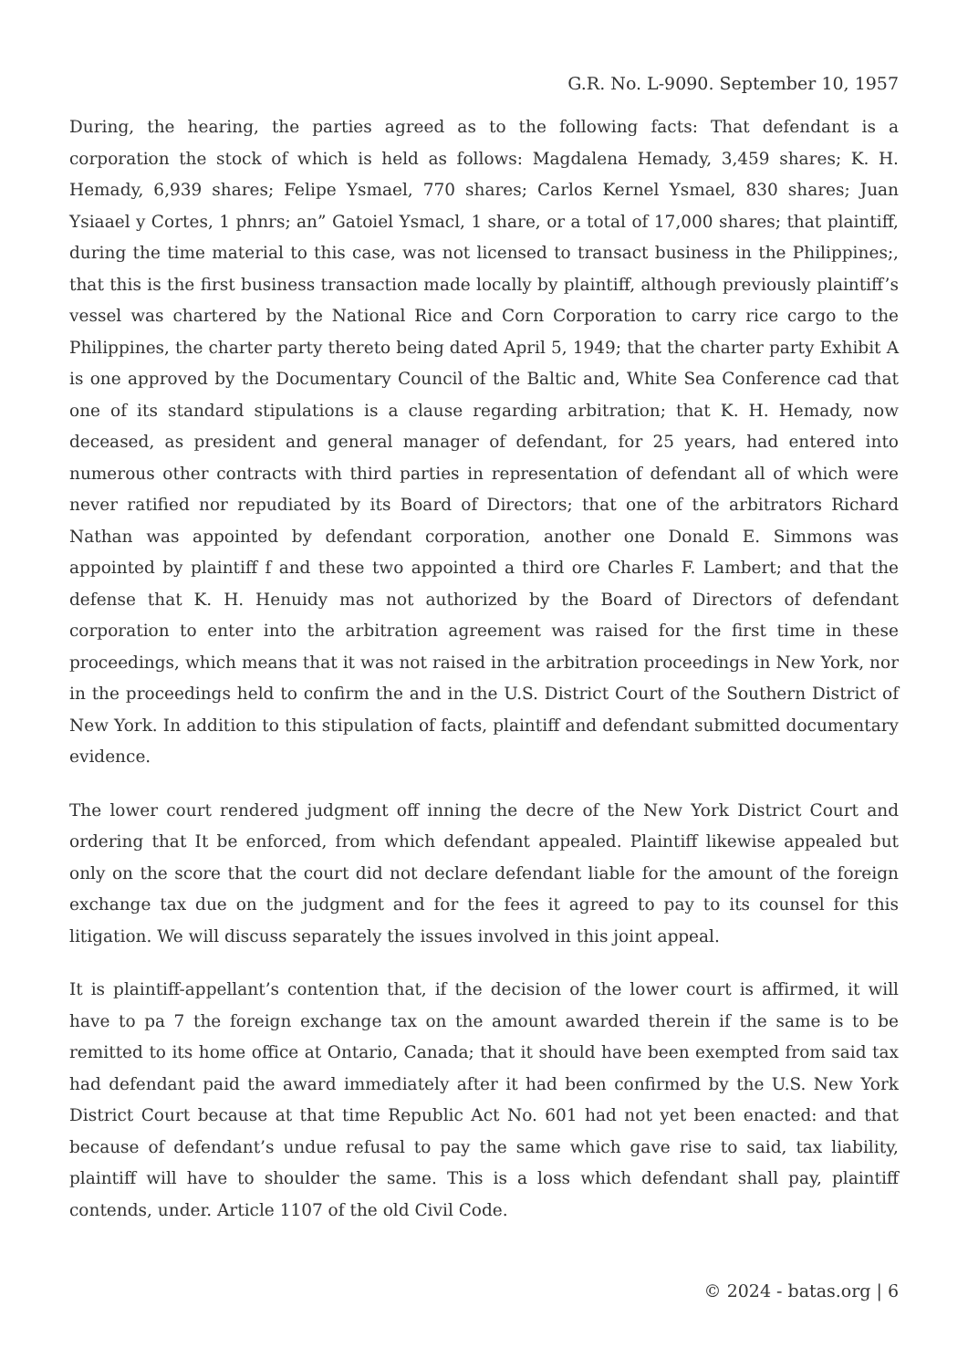G.R. No. L-9090. September 10, 1957
During, the hearing, the parties agreed as to the following facts: That defendant is a corporation the stock of which is held as follows: Magdalena Hemady, 3,459 shares; K. H. Hemady, 6,939 shares; Felipe Ysmael, 770 shares; Carlos Kernel Ysmael, 830 shares; Juan Ysiaael y Cortes, 1 phnrs; an” Gatoiel Ysmacl, 1 share, or a total of 17,000 shares; that plaintiff, during the time material to this case, was not licensed to transact business in the Philippines;, that this is the first business transaction made locally by plaintiff, although previously plaintiff’s vessel was chartered by the National Rice and Corn Corporation to carry rice cargo to the Philippines, the charter party thereto being dated April 5, 1949; that the charter party Exhibit A is one approved by the Documentary Council of the Baltic and, White Sea Conference cad that one of its standard stipulations is a clause regarding arbitration; that K. H. Hemady, now deceased, as president and general manager of defendant, for 25 years, had entered into numerous other contracts with third parties in representation of defendant all of which were never ratified nor repudiated by its Board of Directors; that one of the arbitrators Richard Nathan was appointed by defendant corporation, another one Donald E. Simmons was appointed by plaintiff f and these two appointed a third ore Charles F. Lambert; and that the defense that K. H. Henuidy mas not authorized by the Board of Directors of defendant corporation to enter into the arbitration agreement was raised for the first time in these proceedings, which means that it was not raised in the arbitration proceedings in New York, nor in the proceedings held to confirm the and in the U.S. District Court of the Southern District of New York. In addition to this stipulation of facts, plaintiff and defendant submitted documentary evidence.
The lower court rendered judgment off inning the decre of the New York District Court and ordering that It be enforced, from which defendant appealed. Plaintiff likewise appealed but only on the score that the court did not declare defendant liable for the amount of the foreign exchange tax due on the judgment and for the fees it agreed to pay to its counsel for this litigation. We will discuss separately the issues involved in this joint appeal.
It is plaintiff-appellant’s contention that, if the decision of the lower court is affirmed, it will have to pa 7 the foreign exchange tax on the amount awarded therein if the same is to be remitted to its home office at Ontario, Canada; that it should have been exempted from said tax had defendant paid the award immediately after it had been confirmed by the U.S. New York District Court because at that time Republic Act No. 601 had not yet been enacted: and that because of defendant’s undue refusal to pay the same which gave rise to said, tax liability, plaintiff will have to shoulder the same. This is a loss which defendant shall pay, plaintiff contends, under. Article 1107 of the old Civil Code.
© 2024 - batas.org | 6